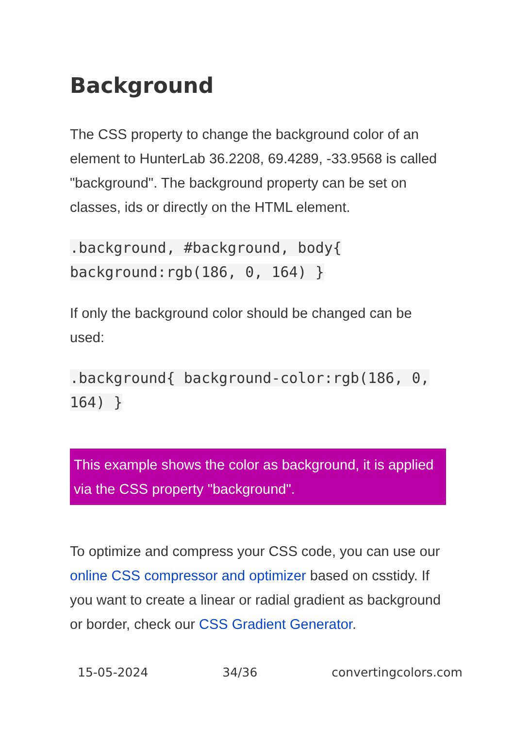Background
The CSS property to change the background color of an element to HunterLab 36.2208, 69.4289, -33.9568 is called "background". The background property can be set on classes, ids or directly on the HTML element.
.background, #background, body{ background:rgb(186, 0, 164) }
If only the background color should be changed can be used:
.background{ background-color:rgb(186, 0, 164) }
This example shows the color as background, it is applied via the CSS property "background".
To optimize and compress your CSS code, you can use our online CSS compressor and optimizer based on csstidy. If you want to create a linear or radial gradient as background or border, check our CSS Gradient Generator.
15-05-2024 34/36 convertingcolors.com